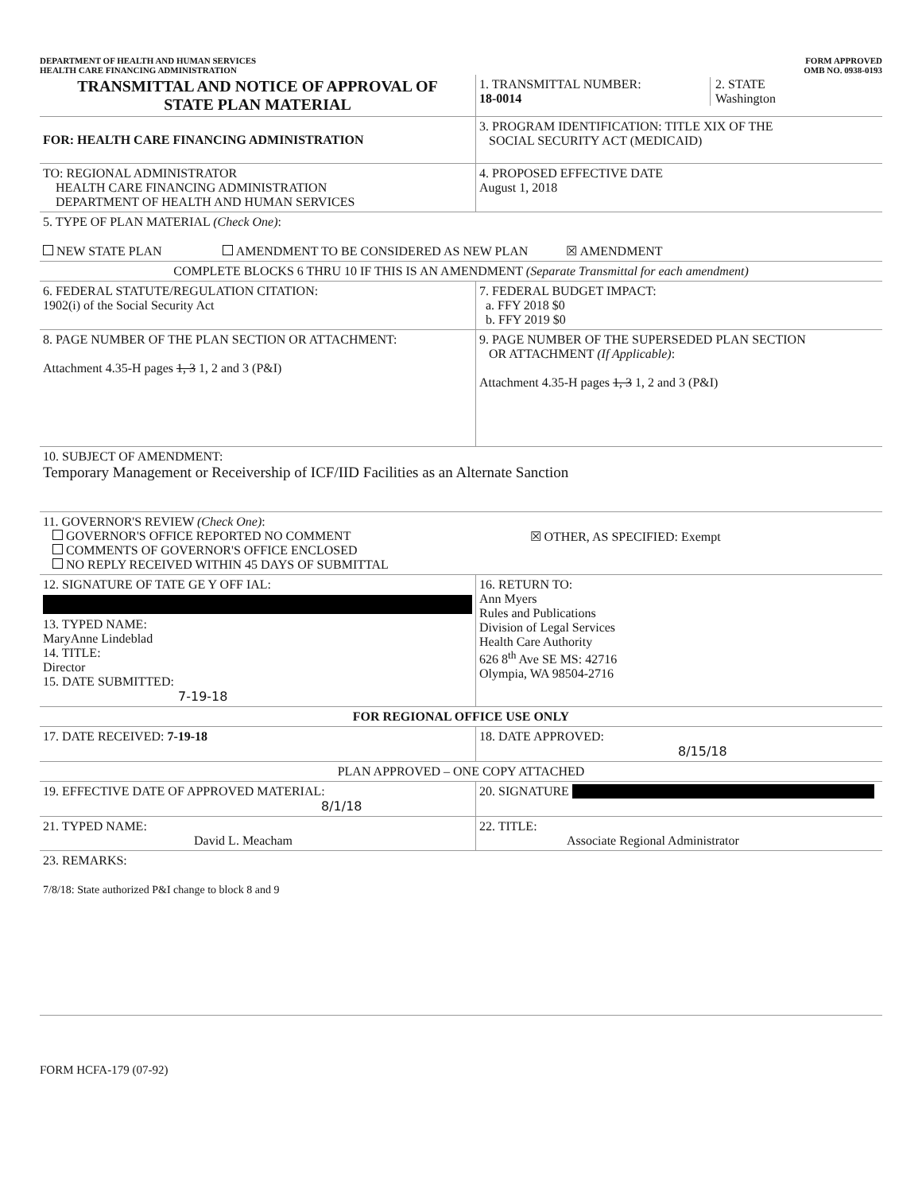DEPARTMENT OF HEALTH AND HUMAN SERVICES
HEALTH CARE FINANCING ADMINISTRATION
FORM APPROVED
OMB NO. 0938-0193
| TRANSMITTAL AND NOTICE OF APPROVAL OF STATE PLAN MATERIAL | 1. TRANSMITTAL NUMBER: 18-0014 2. STATE Washington |
| FOR: HEALTH CARE FINANCING ADMINISTRATION | 3. PROGRAM IDENTIFICATION: TITLE XIX OF THE SOCIAL SECURITY ACT (MEDICAID) |
| TO: REGIONAL ADMINISTRATOR HEALTH CARE FINANCING ADMINISTRATION DEPARTMENT OF HEALTH AND HUMAN SERVICES | 4. PROPOSED EFFECTIVE DATE August 1, 2018 |
| 5. TYPE OF PLAN MATERIAL (Check One) : NEW STATE PLAN AMENDMENT TO BE CONSIDERED AS NEW PLAN ☒ AMENDMENT | |
| COMPLETE BLOCKS 6 THRU 10 IF THIS IS AN AMENDMENT (Separate Transmittal for each amendment) | |
| 6. FEDERAL STATUTE/REGULATION CITATION: 1902(i) of the Social Security Act | 7. FEDERAL BUDGET IMPACT: a. FFY 2018 $0 b. FFY 2019 $0 |
| 8. PAGE NUMBER OF THE PLAN SECTION OR ATTACHMENT: Attachment 4.35-H pages 1, 3 1, 2 and 3 (P&I) | 9. PAGE NUMBER OF THE SUPERSEDED PLAN SECTION OR ATTACHMENT (If Applicable) : Attachment 4.35-H pages 1, 3 1, 2 and 3 (P&I) |
| 10. SUBJECT OF AMENDMENT: Temporary Management or Receivership of ICF/IID Facilities as an Alternate Sanction | |
| 11. GOVERNOR'S REVIEW (Check One) : GOVERNOR'S OFFICE REPORTED NO COMMENT COMMENTS OF GOVERNOR'S OFFICE ENCLOSED NO REPLY RECEIVED WITHIN 45 DAYS OF SUBMITTAL | ☒ OTHER, AS SPECIFIED: Exempt |
| 12. SIGNATURE OF TATE GE Y OFF IAL: 13. TYPED NAME: MaryAnne Lindeblad 14. TITLE: Director 15. DATE SUBMITTED: 7-19-18 | 16. RETURN TO: Ann Myers Rules and Publications Division of Legal Services Health Care Authority 626 8<sup>th</sup> Ave SE MS: 42716 Olympia, WA 98504-2716 |
| FOR REGIONAL OFFICE USE ONLY | |
| 17. DATE RECEIVED: 7-19-18 | 18. DATE APPROVED: 8/15/18 |
| PLAN APPROVED – ONE COPY ATTACHED | |
| 19. EFFECTIVE DATE OF APPROVED MATERIAL: 8/1/18 | 20. SIGNATURE |
| 21. TYPED NAME: David L. Meacham | 22. TITLE: Associate Regional Administrator |
| 23. REMARKS: 7/8/18: State authorized P&I change to block 8 and 9 | |
FORM HCFA-179 (07-92)